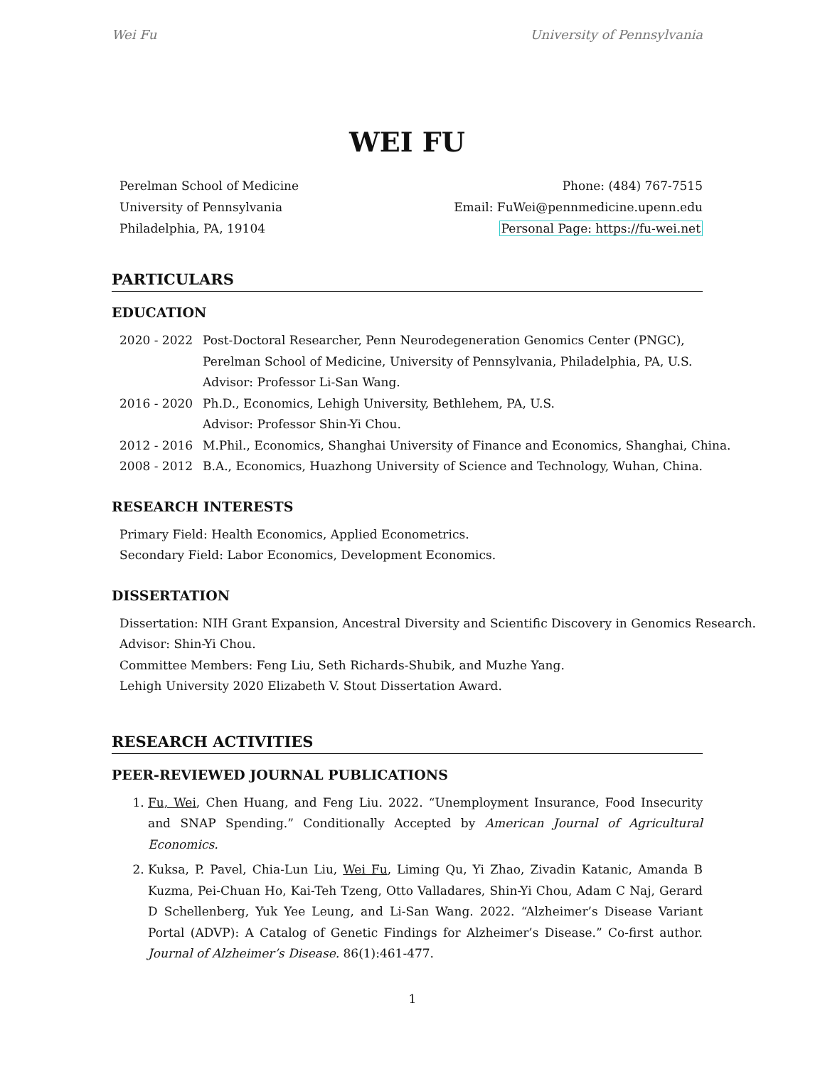Wei Fu University of Pennsylvania
WEI FU
Perelman School of Medicine
University of Pennsylvania
Philadelphia, PA, 19104
Phone: (484) 767-7515
Email: FuWei@pennmedicine.upenn.edu
Personal Page: https://fu-wei.net
PARTICULARS
EDUCATION
2020 - 2022
Post-Doctoral Researcher, Penn Neurodegeneration Genomics Center (PNGC),
Perelman School of Medicine, University of Pennsylvania, Philadelphia, PA, U.S.
Advisor: Professor Li-San Wang.
2016 - 2020
Ph.D., Economics, Lehigh University, Bethlehem, PA, U.S.
Advisor: Professor Shin-Yi Chou.
2012 - 2016
M.Phil., Economics, Shanghai University of Finance and Economics, Shanghai, China.
2008 - 2012
B.A., Economics, Huazhong University of Science and Technology, Wuhan, China.
RESEARCH INTERESTS
Primary Field: Health Economics, Applied Econometrics.
Secondary Field: Labor Economics, Development Economics.
DISSERTATION
Dissertation: NIH Grant Expansion, Ancestral Diversity and Scientific Discovery in Genomics Research.
Advisor: Shin-Yi Chou.
Committee Members: Feng Liu, Seth Richards-Shubik, and Muzhe Yang.
Lehigh University 2020 Elizabeth V. Stout Dissertation Award.
RESEARCH ACTIVITIES
PEER-REVIEWED JOURNAL PUBLICATIONS
1. Fu, Wei, Chen Huang, and Feng Liu. 2022. “Unemployment Insurance, Food Insecurity and SNAP Spending.” Conditionally Accepted by American Journal of Agricultural Economics.
2. Kuksa, P. Pavel, Chia-Lun Liu, Wei Fu, Liming Qu, Yi Zhao, Zivadin Katanic, Amanda B Kuzma, Pei-Chuan Ho, Kai-Teh Tzeng, Otto Valladares, Shin-Yi Chou, Adam C Naj, Gerard D Schellenberg, Yuk Yee Leung, and Li-San Wang. 2022. “Alzheimer’s Disease Variant Portal (ADVP): A Catalog of Genetic Findings for Alzheimer’s Disease.” Co-first author. Journal of Alzheimer’s Disease. 86(1):461-477.
1